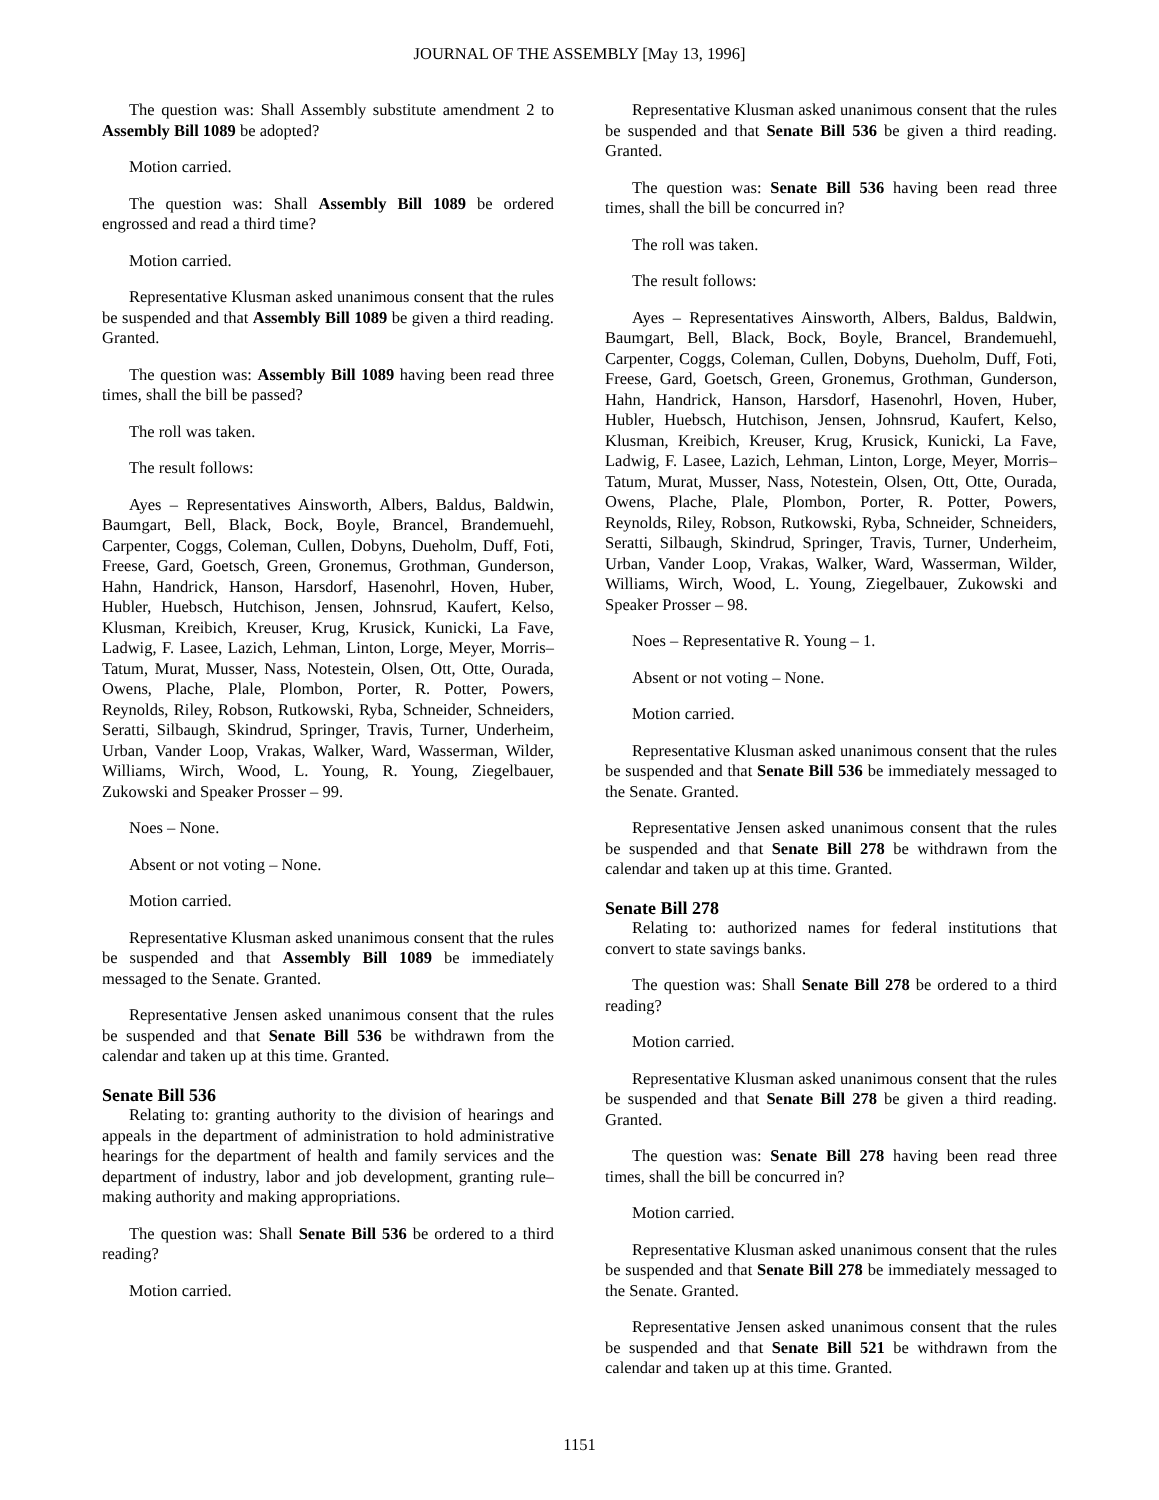JOURNAL OF THE ASSEMBLY [May 13, 1996]
The question was: Shall Assembly substitute amendment 2 to Assembly Bill 1089 be adopted?
Motion carried.
The question was: Shall Assembly Bill 1089 be ordered engrossed and read a third time?
Motion carried.
Representative Klusman asked unanimous consent that the rules be suspended and that Assembly Bill 1089 be given a third reading. Granted.
The question was: Assembly Bill 1089 having been read three times, shall the bill be passed?
The roll was taken.
The result follows:
Ayes – Representatives Ainsworth, Albers, Baldus, Baldwin, Baumgart, Bell, Black, Bock, Boyle, Brancel, Brandemuehl, Carpenter, Coggs, Coleman, Cullen, Dobyns, Dueholm, Duff, Foti, Freese, Gard, Goetsch, Green, Gronemus, Grothman, Gunderson, Hahn, Handrick, Hanson, Harsdorf, Hasenohrl, Hoven, Huber, Hubler, Huebsch, Hutchison, Jensen, Johnsrud, Kaufert, Kelso, Klusman, Kreibich, Kreuser, Krug, Krusick, Kunicki, La Fave, Ladwig, F. Lasee, Lazich, Lehman, Linton, Lorge, Meyer, Morris–Tatum, Murat, Musser, Nass, Notestein, Olsen, Ott, Otte, Ourada, Owens, Plache, Plale, Plombon, Porter, R. Potter, Powers, Reynolds, Riley, Robson, Rutkowski, Ryba, Schneider, Schneiders, Seratti, Silbaugh, Skindrud, Springer, Travis, Turner, Underheim, Urban, Vander Loop, Vrakas, Walker, Ward, Wasserman, Wilder, Williams, Wirch, Wood, L. Young, R. Young, Ziegelbauer, Zukowski and Speaker Prosser – 99.
Noes – None.
Absent or not voting – None.
Motion carried.
Representative Klusman asked unanimous consent that the rules be suspended and that Assembly Bill 1089 be immediately messaged to the Senate. Granted.
Representative Jensen asked unanimous consent that the rules be suspended and that Senate Bill 536 be withdrawn from the calendar and taken up at this time. Granted.
Senate Bill 536
Relating to: granting authority to the division of hearings and appeals in the department of administration to hold administrative hearings for the department of health and family services and the department of industry, labor and job development, granting rule–making authority and making appropriations.
The question was: Shall Senate Bill 536 be ordered to a third reading?
Motion carried.
Representative Klusman asked unanimous consent that the rules be suspended and that Senate Bill 536 be given a third reading. Granted.
The question was: Senate Bill 536 having been read three times, shall the bill be concurred in?
The roll was taken.
The result follows:
Ayes – Representatives Ainsworth, Albers, Baldus, Baldwin, Baumgart, Bell, Black, Bock, Boyle, Brancel, Brandemuehl, Carpenter, Coggs, Coleman, Cullen, Dobyns, Dueholm, Duff, Foti, Freese, Gard, Goetsch, Green, Gronemus, Grothman, Gunderson, Hahn, Handrick, Hanson, Harsdorf, Hasenohrl, Hoven, Huber, Hubler, Huebsch, Hutchison, Jensen, Johnsrud, Kaufert, Kelso, Klusman, Kreibich, Kreuser, Krug, Krusick, Kunicki, La Fave, Ladwig, F. Lasee, Lazich, Lehman, Linton, Lorge, Meyer, Morris–Tatum, Murat, Musser, Nass, Notestein, Olsen, Ott, Otte, Ourada, Owens, Plache, Plale, Plombon, Porter, R. Potter, Powers, Reynolds, Riley, Robson, Rutkowski, Ryba, Schneider, Schneiders, Seratti, Silbaugh, Skindrud, Springer, Travis, Turner, Underheim, Urban, Vander Loop, Vrakas, Walker, Ward, Wasserman, Wilder, Williams, Wirch, Wood, L. Young, Ziegelbauer, Zukowski and Speaker Prosser – 98.
Noes – Representative R. Young – 1.
Absent or not voting – None.
Motion carried.
Representative Klusman asked unanimous consent that the rules be suspended and that Senate Bill 536 be immediately messaged to the Senate. Granted.
Representative Jensen asked unanimous consent that the rules be suspended and that Senate Bill 278 be withdrawn from the calendar and taken up at this time. Granted.
Senate Bill 278
Relating to: authorized names for federal institutions that convert to state savings banks.
The question was: Shall Senate Bill 278 be ordered to a third reading?
Motion carried.
Representative Klusman asked unanimous consent that the rules be suspended and that Senate Bill 278 be given a third reading. Granted.
The question was: Senate Bill 278 having been read three times, shall the bill be concurred in?
Motion carried.
Representative Klusman asked unanimous consent that the rules be suspended and that Senate Bill 278 be immediately messaged to the Senate. Granted.
Representative Jensen asked unanimous consent that the rules be suspended and that Senate Bill 521 be withdrawn from the calendar and taken up at this time. Granted.
1151